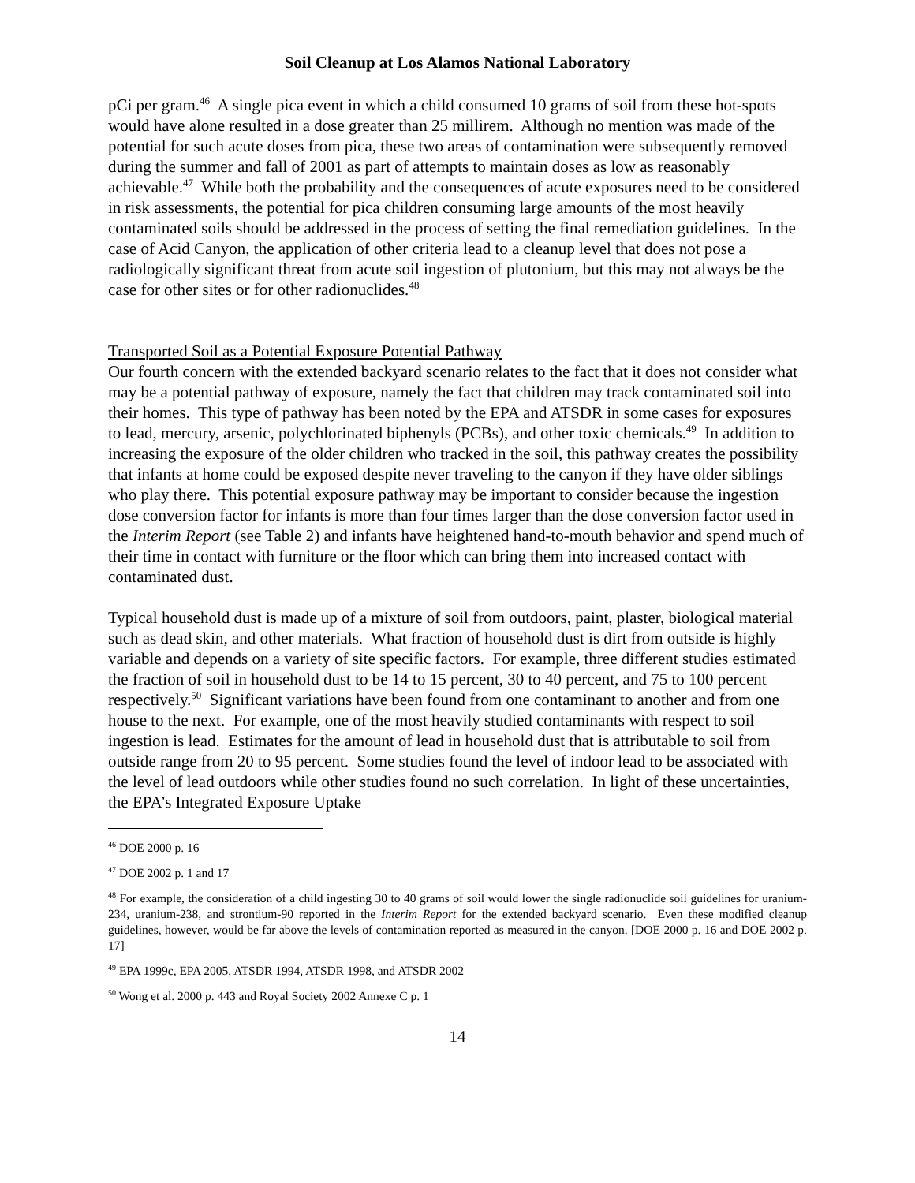Soil Cleanup at Los Alamos National Laboratory
pCi per gram.<sup>46</sup> A single pica event in which a child consumed 10 grams of soil from these hot-spots would have alone resulted in a dose greater than 25 millirem. Although no mention was made of the potential for such acute doses from pica, these two areas of contamination were subsequently removed during the summer and fall of 2001 as part of attempts to maintain doses as low as reasonably achievable.<sup>47</sup> While both the probability and the consequences of acute exposures need to be considered in risk assessments, the potential for pica children consuming large amounts of the most heavily contaminated soils should be addressed in the process of setting the final remediation guidelines. In the case of Acid Canyon, the application of other criteria lead to a cleanup level that does not pose a radiologically significant threat from acute soil ingestion of plutonium, but this may not always be the case for other sites or for other radionuclides.<sup>48</sup>
Transported Soil as a Potential Exposure Potential Pathway
Our fourth concern with the extended backyard scenario relates to the fact that it does not consider what may be a potential pathway of exposure, namely the fact that children may track contaminated soil into their homes. This type of pathway has been noted by the EPA and ATSDR in some cases for exposures to lead, mercury, arsenic, polychlorinated biphenyls (PCBs), and other toxic chemicals.<sup>49</sup> In addition to increasing the exposure of the older children who tracked in the soil, this pathway creates the possibility that infants at home could be exposed despite never traveling to the canyon if they have older siblings who play there. This potential exposure pathway may be important to consider because the ingestion dose conversion factor for infants is more than four times larger than the dose conversion factor used in the Interim Report (see Table 2) and infants have heightened hand-to-mouth behavior and spend much of their time in contact with furniture or the floor which can bring them into increased contact with contaminated dust.
Typical household dust is made up of a mixture of soil from outdoors, paint, plaster, biological material such as dead skin, and other materials. What fraction of household dust is dirt from outside is highly variable and depends on a variety of site specific factors. For example, three different studies estimated the fraction of soil in household dust to be 14 to 15 percent, 30 to 40 percent, and 75 to 100 percent respectively.<sup>50</sup> Significant variations have been found from one contaminant to another and from one house to the next. For example, one of the most heavily studied contaminants with respect to soil ingestion is lead. Estimates for the amount of lead in household dust that is attributable to soil from outside range from 20 to 95 percent. Some studies found the level of indoor lead to be associated with the level of lead outdoors while other studies found no such correlation. In light of these uncertainties, the EPA’s Integrated Exposure Uptake
<sup>46</sup> DOE 2000 p. 16
<sup>47</sup> DOE 2002 p. 1 and 17
<sup>48</sup> For example, the consideration of a child ingesting 30 to 40 grams of soil would lower the single radionuclide soil guidelines for uranium-234, uranium-238, and strontium-90 reported in the Interim Report for the extended backyard scenario. Even these modified cleanup guidelines, however, would be far above the levels of contamination reported as measured in the canyon. [DOE 2000 p. 16 and DOE 2002 p. 17]
<sup>49</sup> EPA 1999c, EPA 2005, ATSDR 1994, ATSDR 1998, and ATSDR 2002
<sup>50</sup> Wong et al. 2000 p. 443 and Royal Society 2002 Annexe C p. 1
14